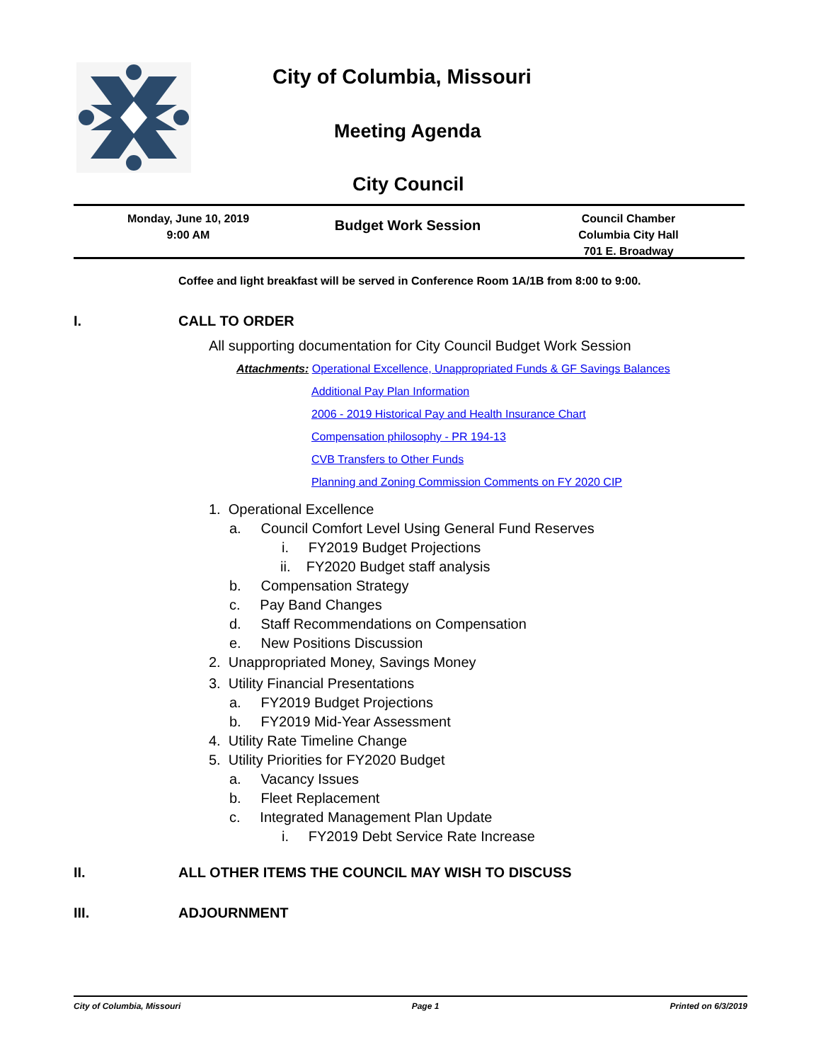City of Columbia, Missouri
Meeting Agenda
City Council
Monday, June 10, 2019
9:00 AM
Budget Work Session
Council Chamber
Columbia City Hall
701 E. Broadway
Coffee and light breakfast will be served in Conference Room 1A/1B from 8:00 to 9:00.
I. CALL TO ORDER
All supporting documentation for City Council Budget Work Session
Attachments: Operational Excellence, Unappropriated Funds & GF Savings Balances
Additional Pay Plan Information
2006 - 2019 Historical Pay and Health Insurance Chart
Compensation philosophy - PR 194-13
CVB Transfers to Other Funds
Planning and Zoning Commission Comments on FY 2020 CIP
1. Operational Excellence
a. Council Comfort Level Using General Fund Reserves
i. FY2019 Budget Projections
ii. FY2020 Budget staff analysis
b. Compensation Strategy
c. Pay Band Changes
d. Staff Recommendations on Compensation
e. New Positions Discussion
2. Unappropriated Money, Savings Money
3. Utility Financial Presentations
a. FY2019 Budget Projections
b. FY2019 Mid-Year Assessment
4. Utility Rate Timeline Change
5. Utility Priorities for FY2020 Budget
a. Vacancy Issues
b. Fleet Replacement
c. Integrated Management Plan Update
i. FY2019 Debt Service Rate Increase
II. ALL OTHER ITEMS THE COUNCIL MAY WISH TO DISCUSS
III. ADJOURNMENT
City of Columbia, Missouri Page 1 Printed on 6/3/2019